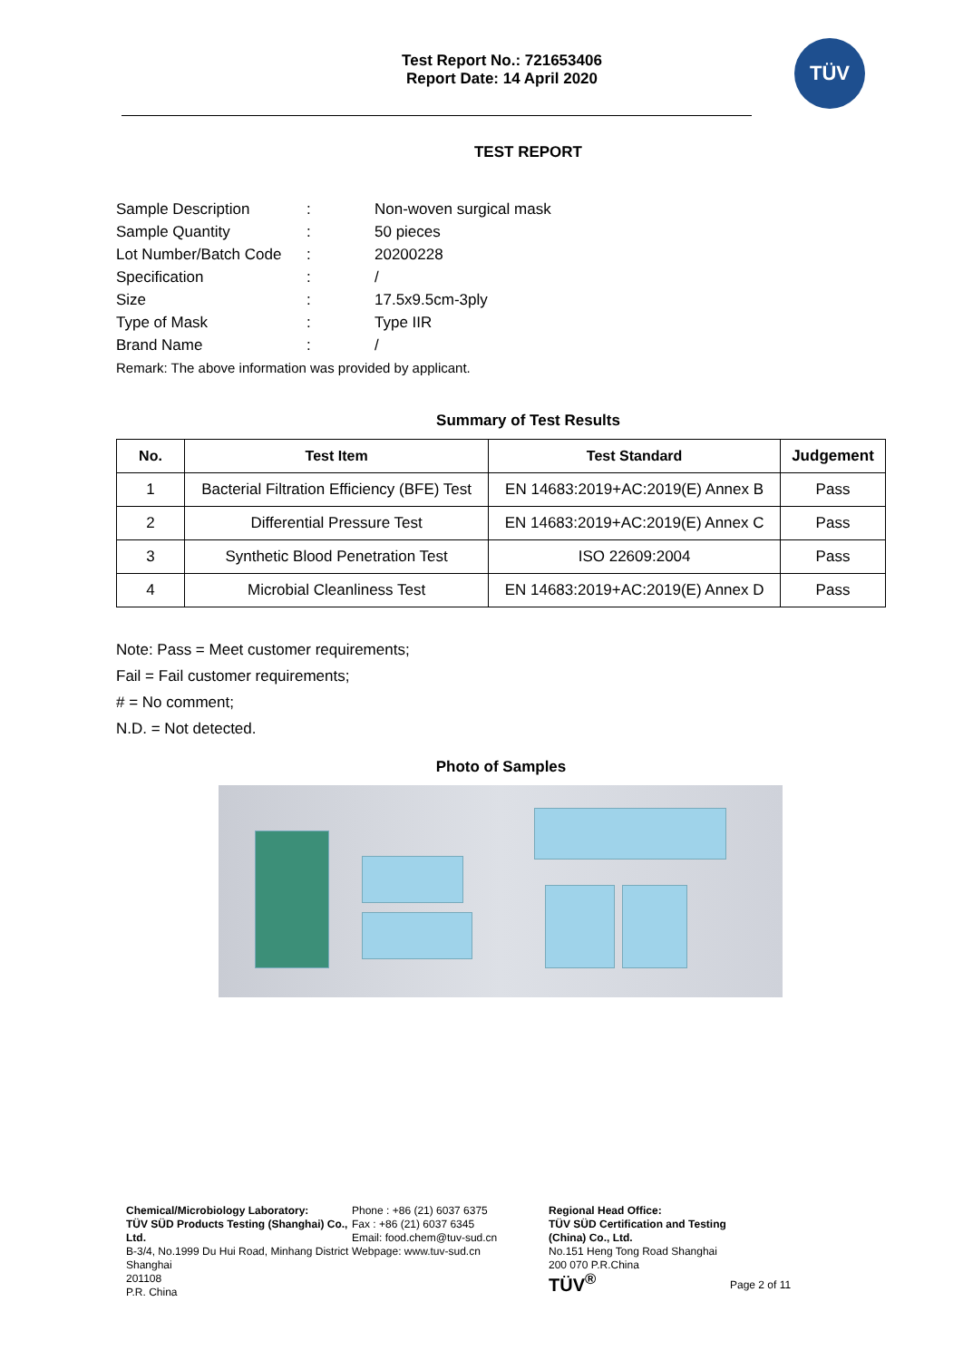Test Report No.: 721653406
Report Date: 14 April 2020
TÜV
TEST REPORT
| Sample Description | : | Non-woven surgical mask |
| Sample Quantity | : | 50 pieces |
| Lot Number/Batch Code | : | 20200228 |
| Specification | : | / |
| Size | : | 17.5x9.5cm-3ply |
| Type of Mask | : | Type IIR |
| Brand Name | : | / |
Remark: The above information was provided by applicant.
Summary of Test Results
| No. | Test Item | Test Standard | Judgement |
| --- | --- | --- | --- |
| 1 | Bacterial Filtration Efficiency (BFE) Test | EN 14683:2019+AC:2019(E) Annex B | Pass |
| 2 | Differential Pressure Test | EN 14683:2019+AC:2019(E) Annex C | Pass |
| 3 | Synthetic Blood Penetration Test | ISO 22609:2004 | Pass |
| 4 | Microbial Cleanliness Test | EN 14683:2019+AC:2019(E) Annex D | Pass |
Note: Pass = Meet customer requirements;
Fail = Fail customer requirements;
# = No comment;
N.D. = Not detected.
Photo of Samples
Chemical/Microbiology Laboratory:
TÜV SÜD Products Testing (Shanghai) Co., Ltd.
B-3/4, No.1999 Du Hui Road, Minhang District
Shanghai
201108
P.R. China
Phone : +86 (21) 6037 6375
Fax : +86 (21) 6037 6345
Email: food.chem@tuv-sud.cn
Webpage: www.tuv-sud.cn
Regional Head Office:
TÜV SÜD Certification and Testing (China) Co., Ltd.
No.151 Heng Tong Road Shanghai
200 070 P.R.China
TÜV<sup>®</sup>
Page 2 of 11